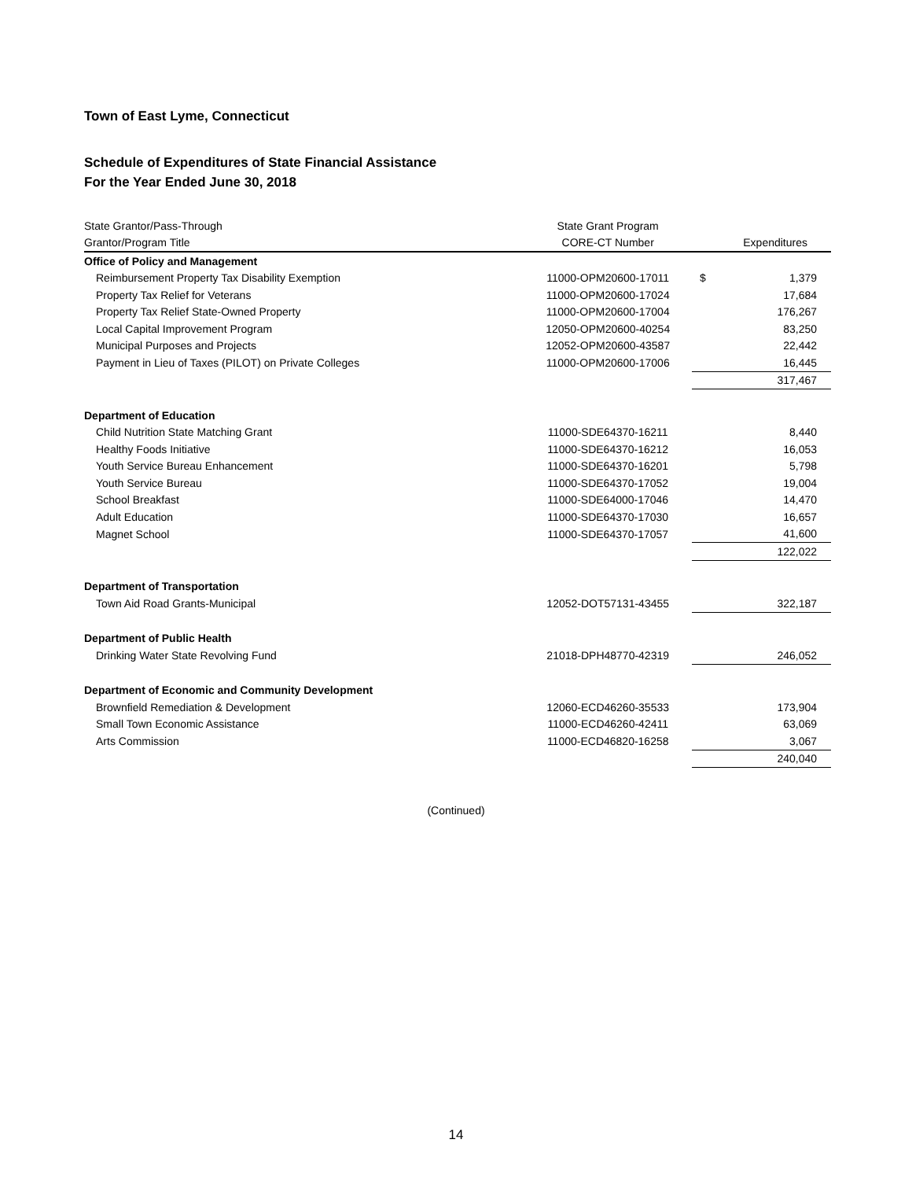Town of East Lyme, Connecticut
Schedule of Expenditures of State Financial Assistance
For the Year Ended June 30, 2018
| State Grantor/Pass-Through | State Grant Program | |
| Grantor/Program Title | CORE-CT Number | Expenditures |
| Office of Policy and Management | | |
| Reimbursement Property Tax Disability Exemption | 11000-OPM20600-17011 | $ 1,379 |
| Property Tax Relief for Veterans | 11000-OPM20600-17024 | 17,684 |
| Property Tax Relief State-Owned Property | 11000-OPM20600-17004 | 176,267 |
| Local Capital Improvement Program | 12050-OPM20600-40254 | 83,250 |
| Municipal Purposes and Projects | 12052-OPM20600-43587 | 22,442 |
| Payment in Lieu of Taxes (PILOT) on Private Colleges | 11000-OPM20600-17006 | 16,445 |
| | | 317,467 |
| Department of Education | | |
| Child Nutrition State Matching Grant | 11000-SDE64370-16211 | 8,440 |
| Healthy Foods Initiative | 11000-SDE64370-16212 | 16,053 |
| Youth Service Bureau Enhancement | 11000-SDE64370-16201 | 5,798 |
| Youth Service Bureau | 11000-SDE64370-17052 | 19,004 |
| School Breakfast | 11000-SDE64000-17046 | 14,470 |
| Adult Education | 11000-SDE64370-17030 | 16,657 |
| Magnet School | 11000-SDE64370-17057 | 41,600 |
| | | 122,022 |
| Department of Transportation | | |
| Town Aid Road Grants-Municipal | 12052-DOT57131-43455 | 322,187 |
| Department of Public Health | | |
| Drinking Water State Revolving Fund | 21018-DPH48770-42319 | 246,052 |
| Department of Economic and Community Development | | |
| Brownfield Remediation & Development | 12060-ECD46260-35533 | 173,904 |
| Small Town Economic Assistance | 11000-ECD46260-42411 | 63,069 |
| Arts Commission | 11000-ECD46820-16258 | 3,067 |
| | | 240,040 |
(Continued)
14